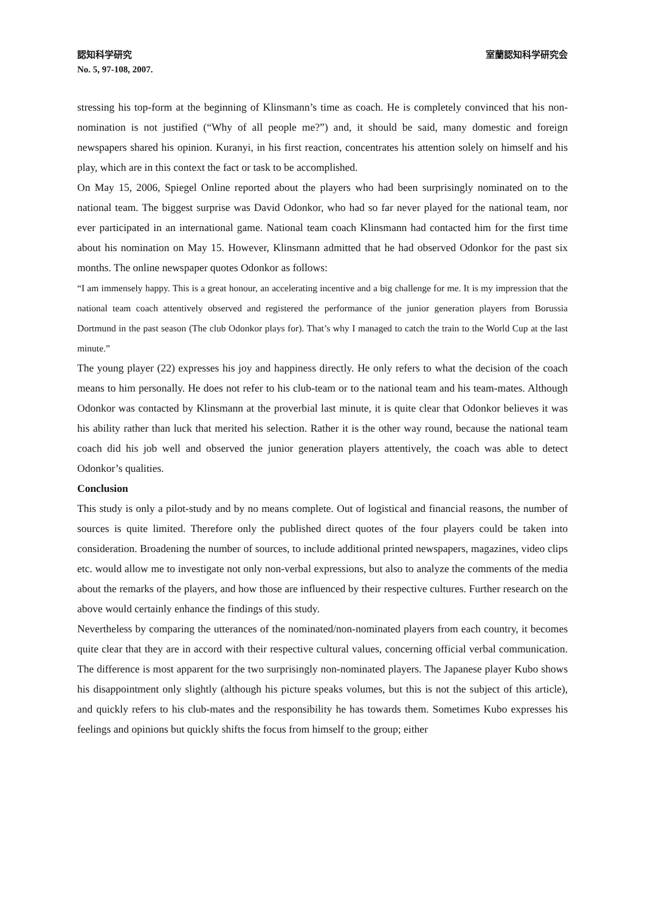認知科学研究 室蘭認知科学研究会
No. 5, 97-108, 2007.
stressing his top-form at the beginning of Klinsmann’s time as coach. He is completely convinced that his non-nomination is not justified (“Why of all people me?”) and, it should be said, many domestic and foreign newspapers shared his opinion. Kuranyi, in his first reaction, concentrates his attention solely on himself and his play, which are in this context the fact or task to be accomplished.
On May 15, 2006, Spiegel Online reported about the players who had been surprisingly nominated on to the national team. The biggest surprise was David Odonkor, who had so far never played for the national team, nor ever participated in an international game. National team coach Klinsmann had contacted him for the first time about his nomination on May 15. However, Klinsmann admitted that he had observed Odonkor for the past six months. The online newspaper quotes Odonkor as follows:
“I am immensely happy. This is a great honour, an accelerating incentive and a big challenge for me. It is my impression that the national team coach attentively observed and registered the performance of the junior generation players from Borussia Dortmund in the past season (The club Odonkor plays for). That’s why I managed to catch the train to the World Cup at the last minute.”
The young player (22) expresses his joy and happiness directly. He only refers to what the decision of the coach means to him personally. He does not refer to his club-team or to the national team and his team-mates. Although Odonkor was contacted by Klinsmann at the proverbial last minute, it is quite clear that Odonkor believes it was his ability rather than luck that merited his selection. Rather it is the other way round, because the national team coach did his job well and observed the junior generation players attentively, the coach was able to detect Odonkor’s qualities.
Conclusion
This study is only a pilot-study and by no means complete. Out of logistical and financial reasons, the number of sources is quite limited. Therefore only the published direct quotes of the four players could be taken into consideration. Broadening the number of sources, to include additional printed newspapers, magazines, video clips etc. would allow me to investigate not only non-verbal expressions, but also to analyze the comments of the media about the remarks of the players, and how those are influenced by their respective cultures. Further research on the above would certainly enhance the findings of this study.
Nevertheless by comparing the utterances of the nominated/non-nominated players from each country, it becomes quite clear that they are in accord with their respective cultural values, concerning official verbal communication. The difference is most apparent for the two surprisingly non-nominated players. The Japanese player Kubo shows his disappointment only slightly (although his picture speaks volumes, but this is not the subject of this article), and quickly refers to his club-mates and the responsibility he has towards them. Sometimes Kubo expresses his feelings and opinions but quickly shifts the focus from himself to the group; either